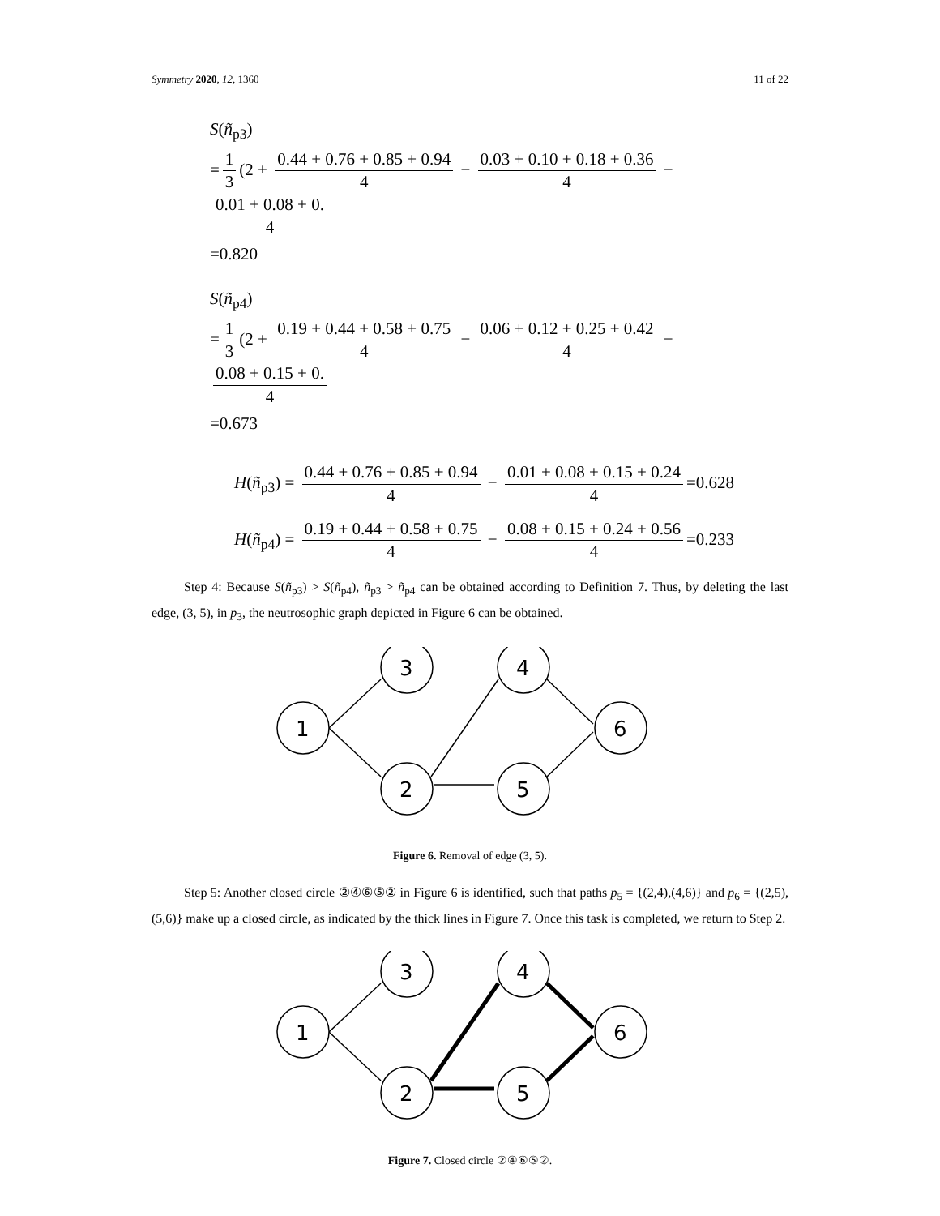Symmetry 2020, 12, 1360 11 of 22
S(ñ<sub>p3</sub>)
= 1 3 (2 + 0.44 + 0.76 + 0.85 + 0.94 4 − 0.03 + 0.10 + 0.18 + 0.36 4 − 0.01 + 0.08 + 0. 4
=0.820
S(ñ<sub>p4</sub>)
= 1 3 (2 + 0.19 + 0.44 + 0.58 + 0.75 4 − 0.06 + 0.12 + 0.25 + 0.42 4 − 0.08 + 0.15 + 0. 4
=0.673
H(ñ<sub>p3</sub>) = 0.44 + 0.76 + 0.85 + 0.94 4 − 0.01 + 0.08 + 0.15 + 0.24 4 =0.628
H(ñ<sub>p4</sub>) = 0.19 + 0.44 + 0.58 + 0.75 4 − 0.08 + 0.15 + 0.24 + 0.56 4 =0.233
Step 4: Because S(ñ<sub>p3</sub>) > S(ñ<sub>p4</sub>), ñ<sub>p3</sub> > ñ<sub>p4</sub> can be obtained according to Definition 7. Thus, by deleting the last edge, (3, 5), in p<sub>3</sub>, the neutrosophic graph depicted in Figure 6 can be obtained.
1
3
2
4
5
6
Figure 6. Removal of edge (3, 5).
Step 5: Another closed circle ②④⑥⑤② in Figure 6 is identified, such that paths p<sub>5</sub> = {(2,4),(4,6)} and p<sub>6</sub> = {(2,5),(5,6)} make up a closed circle, as indicated by the thick lines in Figure 7. Once this task is completed, we return to Step 2.
1
3
2
4
5
6
Figure 7. Closed circle ②④⑥⑤②.